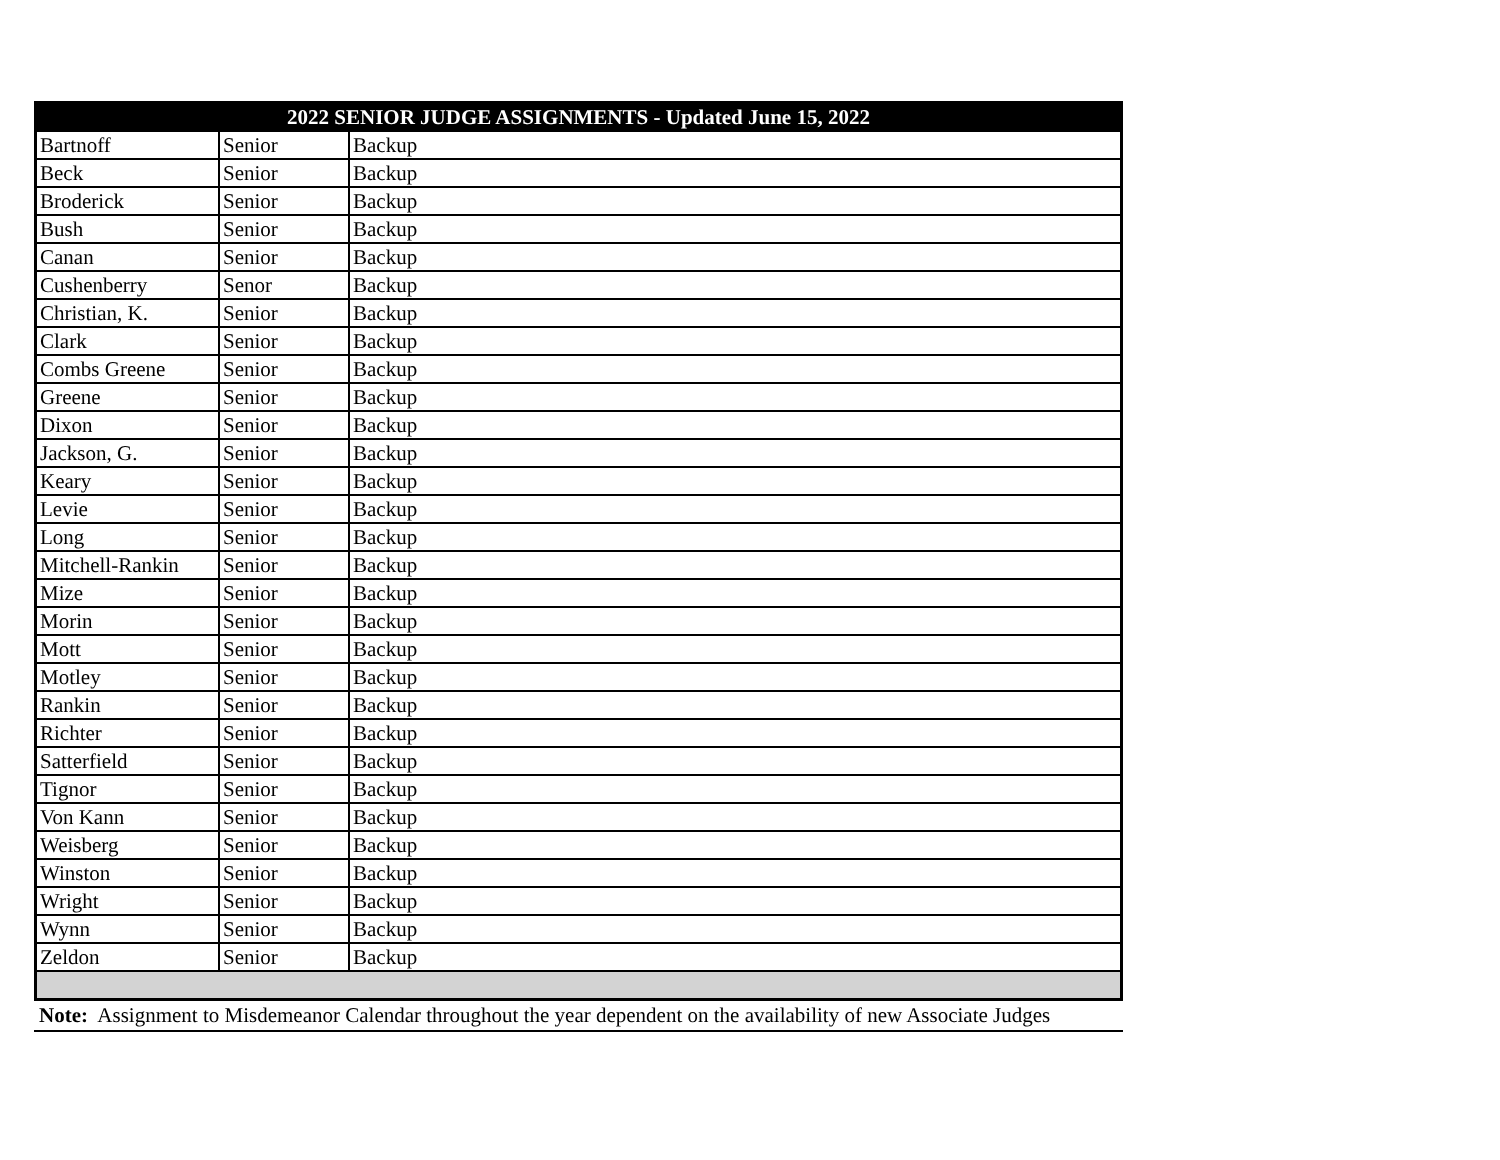| 2022 SENIOR JUDGE ASSIGNMENTS - Updated June 15, 2022 | | |
| --- | --- | --- |
| Bartnoff | Senior | Backup |
| Beck | Senior | Backup |
| Broderick | Senior | Backup |
| Bush | Senior | Backup |
| Canan | Senior | Backup |
| Cushenberry | Senor | Backup |
| Christian, K. | Senior | Backup |
| Clark | Senior | Backup |
| Combs Greene | Senior | Backup |
| Greene | Senior | Backup |
| Dixon | Senior | Backup |
| Jackson, G. | Senior | Backup |
| Keary | Senior | Backup |
| Levie | Senior | Backup |
| Long | Senior | Backup |
| Mitchell-Rankin | Senior | Backup |
| Mize | Senior | Backup |
| Morin | Senior | Backup |
| Mott | Senior | Backup |
| Motley | Senior | Backup |
| Rankin | Senior | Backup |
| Richter | Senior | Backup |
| Satterfield | Senior | Backup |
| Tignor | Senior | Backup |
| Von Kann | Senior | Backup |
| Weisberg | Senior | Backup |
| Winston | Senior | Backup |
| Wright | Senior | Backup |
| Wynn | Senior | Backup |
| Zeldon | Senior | Backup |
Note: Assignment to Misdemeanor Calendar throughout the year dependent on the availability of new Associate Judges